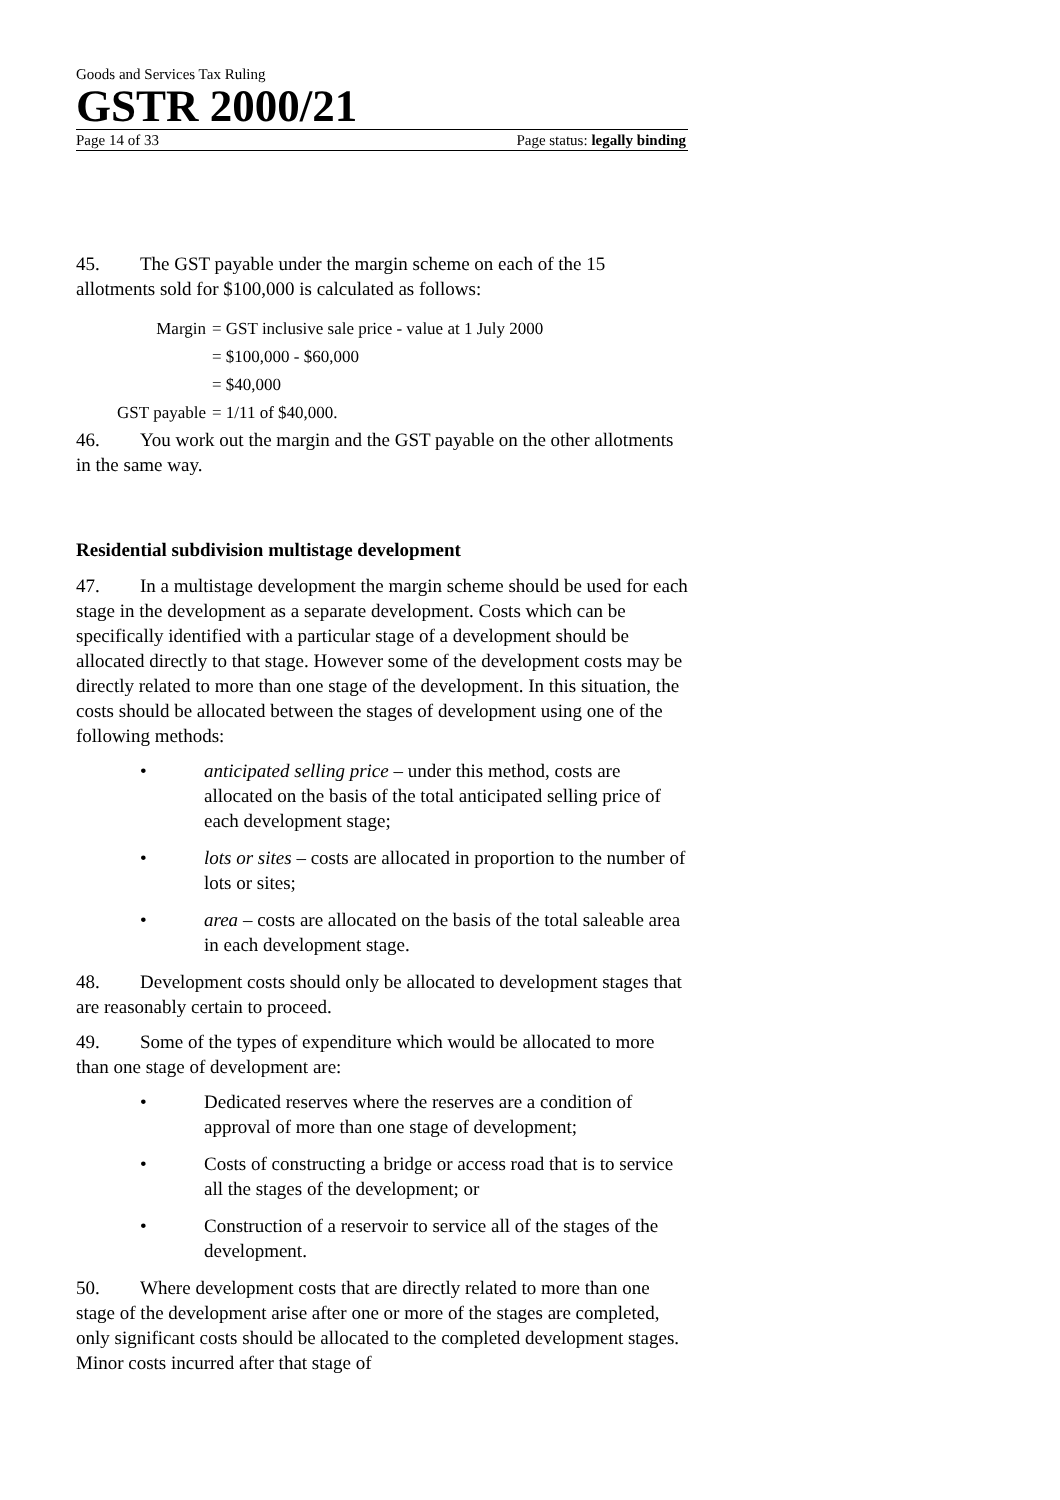Goods and Services Tax Ruling
GSTR 2000/21
Page 14 of 33 Page status: legally binding
45. The GST payable under the margin scheme on each of the 15 allotments sold for $100,000 is calculated as follows:
Margin = GST inclusive sale price - value at 1 July 2000
= $100,000 - $60,000
= $40,000
GST payable = 1/11 of $40,000.
46. You work out the margin and the GST payable on the other allotments in the same way.
Residential subdivision multistage development
47. In a multistage development the margin scheme should be used for each stage in the development as a separate development. Costs which can be specifically identified with a particular stage of a development should be allocated directly to that stage. However some of the development costs may be directly related to more than one stage of the development. In this situation, the costs should be allocated between the stages of development using one of the following methods:
• anticipated selling price – under this method, costs are allocated on the basis of the total anticipated selling price of each development stage;
• lots or sites – costs are allocated in proportion to the number of lots or sites;
• area – costs are allocated on the basis of the total saleable area in each development stage.
48. Development costs should only be allocated to development stages that are reasonably certain to proceed.
49. Some of the types of expenditure which would be allocated to more than one stage of development are:
• Dedicated reserves where the reserves are a condition of approval of more than one stage of development;
• Costs of constructing a bridge or access road that is to service all the stages of the development; or
• Construction of a reservoir to service all of the stages of the development.
50. Where development costs that are directly related to more than one stage of the development arise after one or more of the stages are completed, only significant costs should be allocated to the completed development stages. Minor costs incurred after that stage of